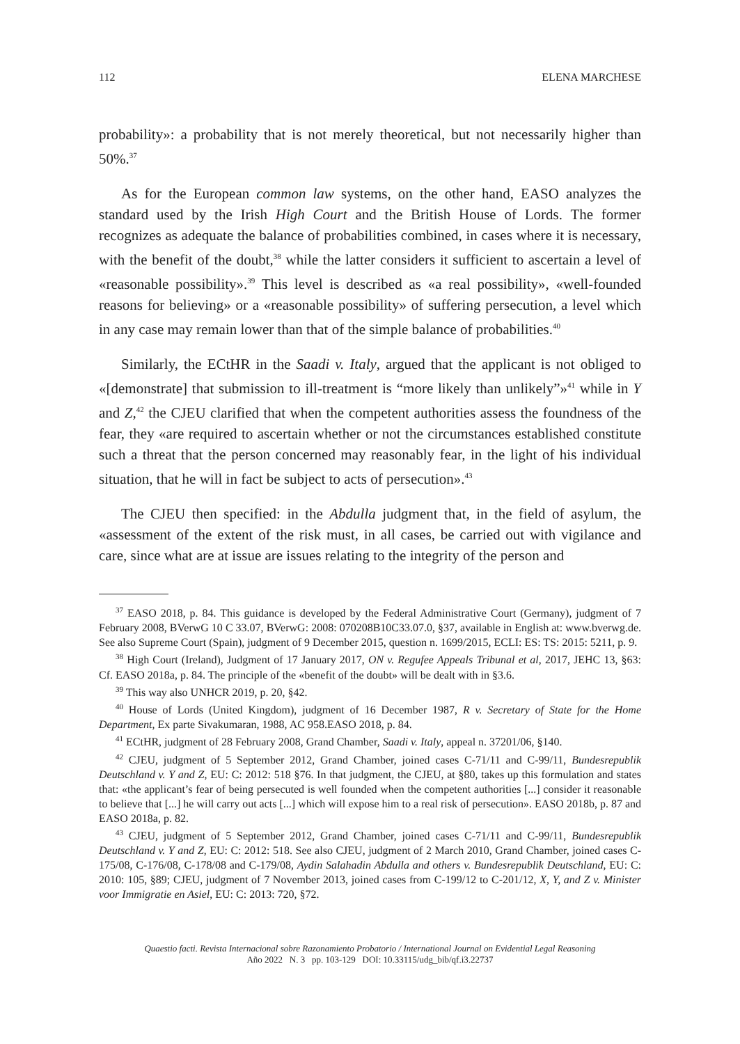112 ELENA MARCHESE
probability»: a probability that is not merely theoretical, but not necessarily higher than 50%.<sup>37</sup>
As for the European common law systems, on the other hand, EASO analyzes the standard used by the Irish High Court and the British House of Lords. The former recognizes as adequate the balance of probabilities combined, in cases where it is necessary, with the benefit of the doubt,<sup>38</sup> while the latter considers it sufficient to ascertain a level of «reasonable possibility».<sup>39</sup> This level is described as «a real possibility», «well-founded reasons for believing» or a «reasonable possibility» of suffering persecution, a level which in any case may remain lower than that of the simple balance of probabilities.<sup>40</sup>
Similarly, the ECtHR in the Saadi v. Italy, argued that the applicant is not obliged to «[demonstrate] that submission to ill-treatment is “more likely than unlikely”»<sup>41</sup> while in Y and Z,<sup>42</sup> the CJEU clarified that when the competent authorities assess the foundness of the fear, they «are required to ascertain whether or not the circumstances established constitute such a threat that the person concerned may reasonably fear, in the light of his individual situation, that he will in fact be subject to acts of persecution».<sup>43</sup>
The CJEU then specified: in the Abdulla judgment that, in the field of asylum, the «assessment of the extent of the risk must, in all cases, be carried out with vigilance and care, since what are at issue are issues relating to the integrity of the person and
<sup>37</sup> EASO 2018, p. 84. This guidance is developed by the Federal Administrative Court (Germany), judgment of 7 February 2008, BVerwG 10 C 33.07, BVerwG: 2008: 070208B10C33.07.0, §37, available in English at: www.bverwg.de. See also Supreme Court (Spain), judgment of 9 December 2015, question n. 1699/2015, ECLI: ES: TS: 2015: 5211, p. 9.
<sup>38</sup> High Court (Ireland), Judgment of 17 January 2017, ON v. Regufee Appeals Tribunal et al, 2017, JEHC 13, §63: Cf. EASO 2018a, p. 84. The principle of the «benefit of the doubt» will be dealt with in §3.6.
<sup>39</sup> This way also UNHCR 2019, p. 20, §42.
<sup>40</sup> House of Lords (United Kingdom), judgment of 16 December 1987, R v. Secretary of State for the Home Department, Ex parte Sivakumaran, 1988, AC 958.EASO 2018, p. 84.
<sup>41</sup> ECtHR, judgment of 28 February 2008, Grand Chamber, Saadi v. Italy, appeal n. 37201/06, §140.
<sup>42</sup> CJEU, judgment of 5 September 2012, Grand Chamber, joined cases C-71/11 and C-99/11, Bundesrepublik Deutschland v. Y and Z, EU: C: 2012: 518 §76. In that judgment, the CJEU, at §80, takes up this formulation and states that: «the applicant’s fear of being persecuted is well founded when the competent authorities [...] consider it reasonable to believe that [...] he will carry out acts [...] which will expose him to a real risk of persecution». EASO 2018b, p. 87 and EASO 2018a, p. 82.
<sup>43</sup> CJEU, judgment of 5 September 2012, Grand Chamber, joined cases C-71/11 and C-99/11, Bundesrepublik Deutschland v. Y and Z, EU: C: 2012: 518. See also CJEU, judgment of 2 March 2010, Grand Chamber, joined cases C-175/08, C-176/08, C-178/08 and C-179/08, Aydin Salahadin Abdulla and others v. Bundesrepublik Deutschland, EU: C: 2010: 105, §89; CJEU, judgment of 7 November 2013, joined cases from C-199/12 to C-201/12, X, Y, and Z v. Minister voor Immigratie en Asiel, EU: C: 2013: 720, §72.
Quaestio facti. Revista Internacional sobre Razonamiento Probatorio / International Journal on Evidential Legal Reasoning
Año 2022 N. 3 pp. 103-129 DOI: 10.33115/udg_bib/qf.i3.22737